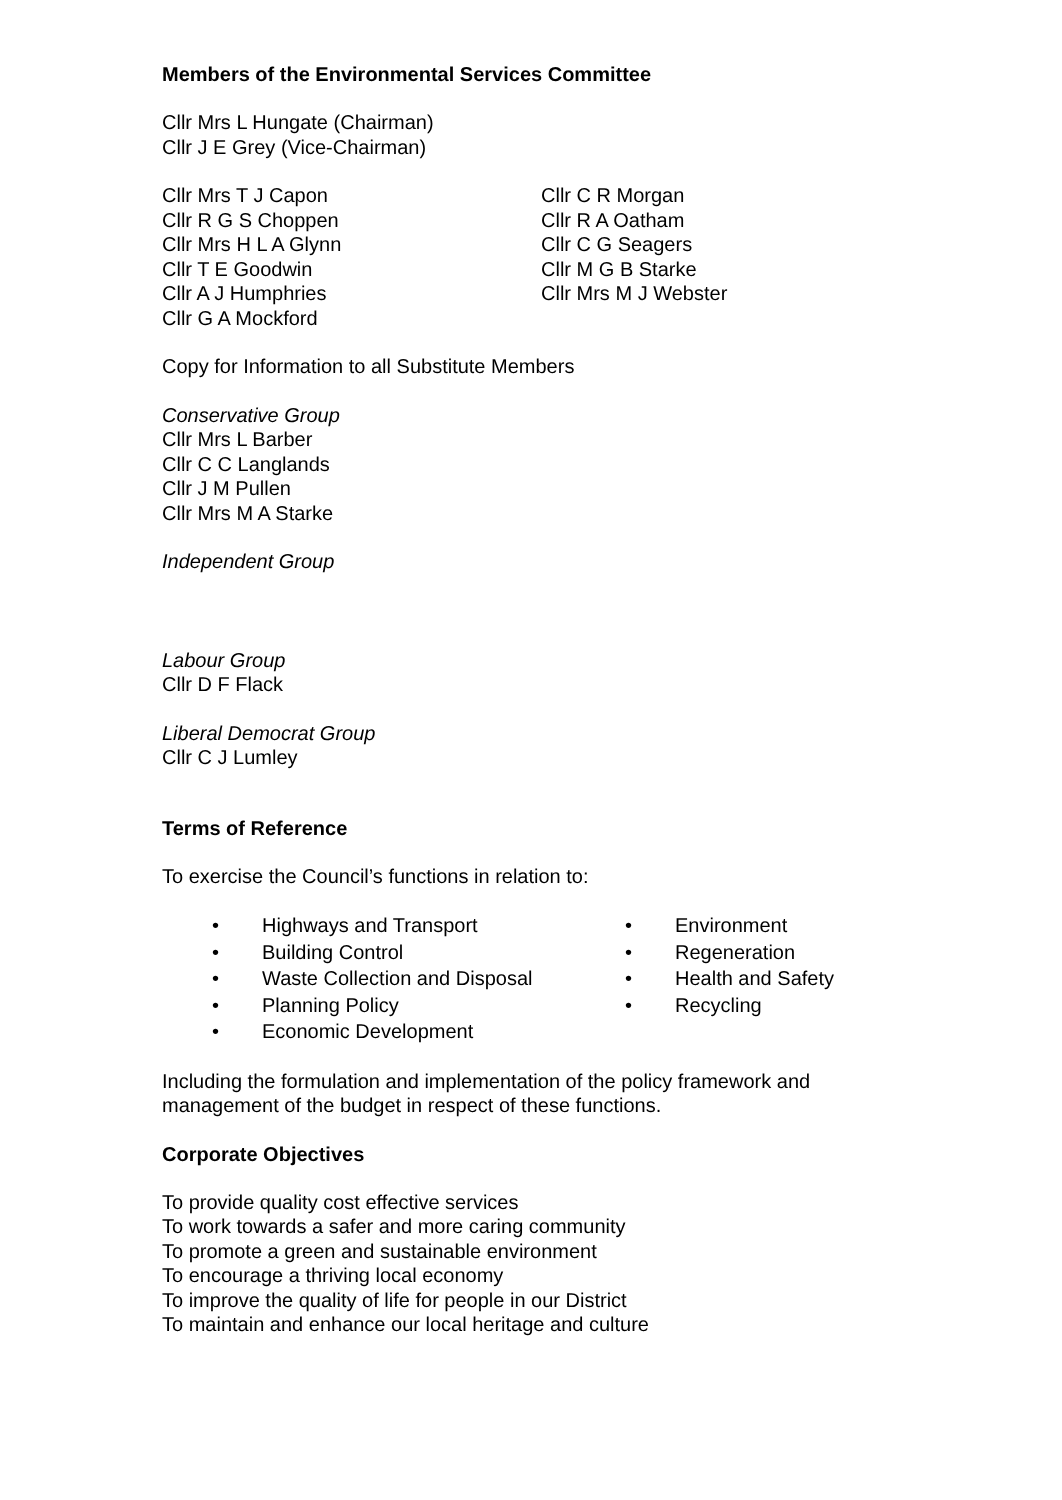Members of the Environmental Services Committee
Cllr Mrs L Hungate (Chairman)
Cllr J E Grey (Vice-Chairman)
Cllr Mrs T J Capon
Cllr R G S Choppen
Cllr Mrs H L A Glynn
Cllr T E Goodwin
Cllr A J Humphries
Cllr G A Mockford
Cllr C R Morgan
Cllr R A Oatham
Cllr C G Seagers
Cllr M G B Starke
Cllr Mrs M J Webster
Copy for Information to all Substitute Members
Conservative Group
Cllr Mrs L Barber
Cllr C C Langlands
Cllr J M Pullen
Cllr Mrs M A Starke
Independent Group
Labour Group
Cllr D F Flack
Liberal Democrat Group
Cllr C J Lumley
Terms of Reference
To exercise the Council’s functions in relation to:
• Highways and Transport
• Building Control
• Waste Collection and Disposal
• Planning Policy
• Economic Development
• Environment
• Regeneration
• Health and Safety
• Recycling
Including the formulation and implementation of the policy framework and management of the budget in respect of these functions.
Corporate Objectives
To provide quality cost effective services
To work towards a safer and more caring community
To promote a green and sustainable environment
To encourage a thriving local economy
To improve the quality of life for people in our District
To maintain and enhance our local heritage and culture